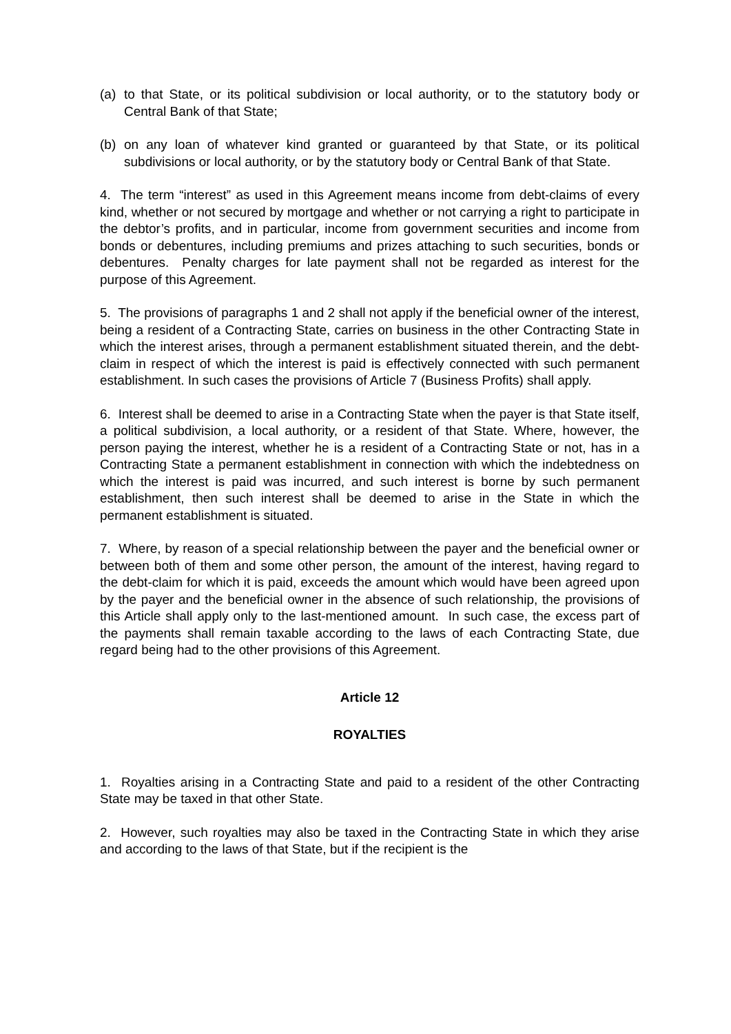(a) to that State, or its political subdivision or local authority, or to the statutory body or Central Bank of that State;
(b) on any loan of whatever kind granted or guaranteed by that State, or its political subdivisions or local authority, or by the statutory body or Central Bank of that State.
4. The term “interest” as used in this Agreement means income from debt-claims of every kind, whether or not secured by mortgage and whether or not carrying a right to participate in the debtor’s profits, and in particular, income from government securities and income from bonds or debentures, including premiums and prizes attaching to such securities, bonds or debentures. Penalty charges for late payment shall not be regarded as interest for the purpose of this Agreement.
5. The provisions of paragraphs 1 and 2 shall not apply if the beneficial owner of the interest, being a resident of a Contracting State, carries on business in the other Contracting State in which the interest arises, through a permanent establishment situated therein, and the debt-claim in respect of which the interest is paid is effectively connected with such permanent establishment. In such cases the provisions of Article 7 (Business Profits) shall apply.
6. Interest shall be deemed to arise in a Contracting State when the payer is that State itself, a political subdivision, a local authority, or a resident of that State. Where, however, the person paying the interest, whether he is a resident of a Contracting State or not, has in a Contracting State a permanent establishment in connection with which the indebtedness on which the interest is paid was incurred, and such interest is borne by such permanent establishment, then such interest shall be deemed to arise in the State in which the permanent establishment is situated.
7. Where, by reason of a special relationship between the payer and the beneficial owner or between both of them and some other person, the amount of the interest, having regard to the debt-claim for which it is paid, exceeds the amount which would have been agreed upon by the payer and the beneficial owner in the absence of such relationship, the provisions of this Article shall apply only to the last-mentioned amount. In such case, the excess part of the payments shall remain taxable according to the laws of each Contracting State, due regard being had to the other provisions of this Agreement.
Article 12
ROYALTIES
1. Royalties arising in a Contracting State and paid to a resident of the other Contracting State may be taxed in that other State.
2. However, such royalties may also be taxed in the Contracting State in which they arise and according to the laws of that State, but if the recipient is the